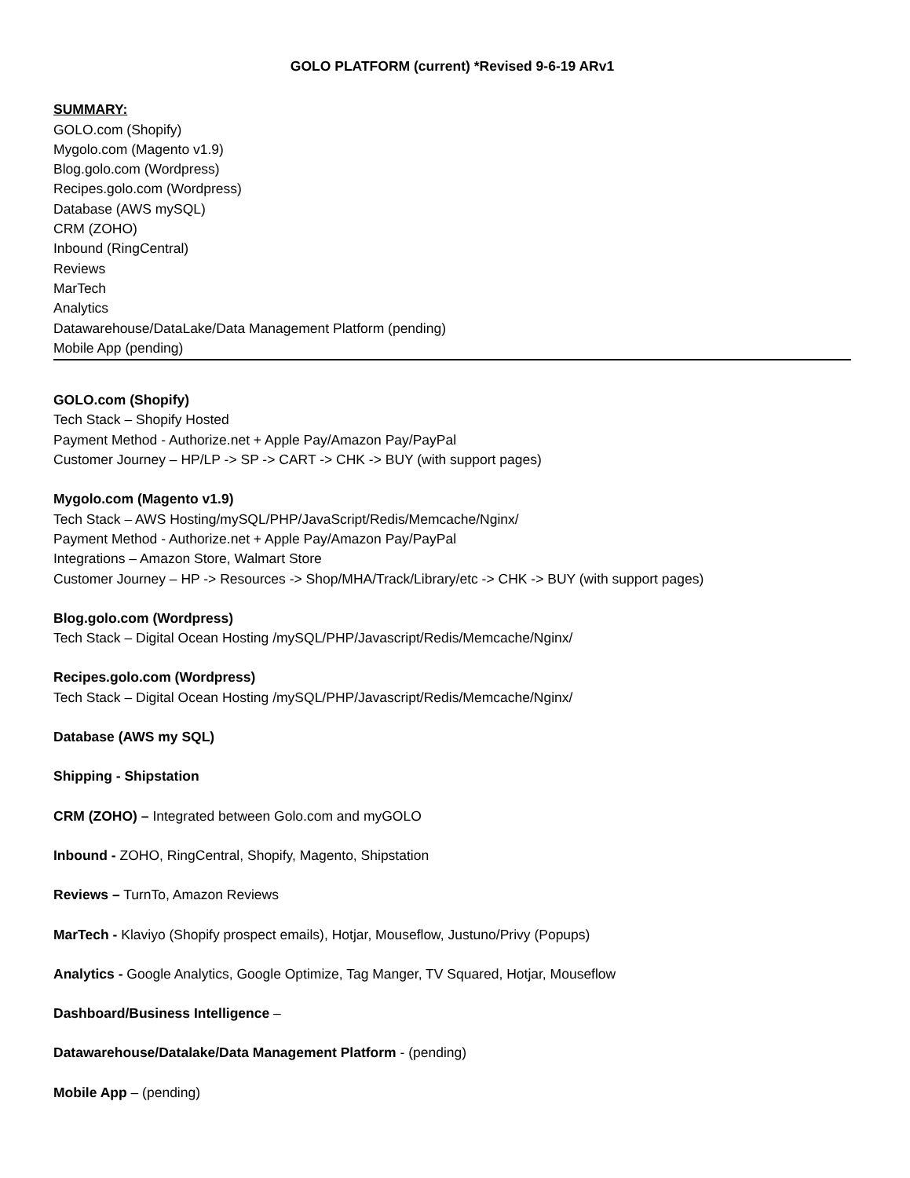GOLO PLATFORM (current) *Revised 9-6-19 ARv1
SUMMARY:
GOLO.com (Shopify)
Mygolo.com (Magento v1.9)
Blog.golo.com (Wordpress)
Recipes.golo.com (Wordpress)
Database (AWS mySQL)
CRM (ZOHO)
Inbound (RingCentral)
Reviews
MarTech
Analytics
Datawarehouse/DataLake/Data Management Platform (pending)
Mobile App (pending)
GOLO.com (Shopify)
Tech Stack – Shopify Hosted
Payment Method - Authorize.net + Apple Pay/Amazon Pay/PayPal
Customer Journey – HP/LP -> SP -> CART -> CHK -> BUY (with support pages)
Mygolo.com (Magento v1.9)
Tech Stack – AWS Hosting/mySQL/PHP/JavaScript/Redis/Memcache/Nginx/
Payment Method - Authorize.net + Apple Pay/Amazon Pay/PayPal
Integrations – Amazon Store, Walmart Store
Customer Journey – HP -> Resources -> Shop/MHA/Track/Library/etc -> CHK -> BUY (with support pages)
Blog.golo.com (Wordpress)
Tech Stack – Digital Ocean Hosting /mySQL/PHP/Javascript/Redis/Memcache/Nginx/
Recipes.golo.com (Wordpress)
Tech Stack – Digital Ocean Hosting /mySQL/PHP/Javascript/Redis/Memcache/Nginx/
Database (AWS my SQL)
Shipping - Shipstation
CRM (ZOHO) – Integrated between Golo.com and myGOLO
Inbound - ZOHO, RingCentral, Shopify, Magento, Shipstation
Reviews – TurnTo, Amazon Reviews
MarTech - Klaviyo (Shopify prospect emails), Hotjar, Mouseflow, Justuno/Privy (Popups)
Analytics - Google Analytics, Google Optimize, Tag Manger, TV Squared, Hotjar, Mouseflow
Dashboard/Business Intelligence –
Datawarehouse/Datalake/Data Management Platform - (pending)
Mobile App – (pending)